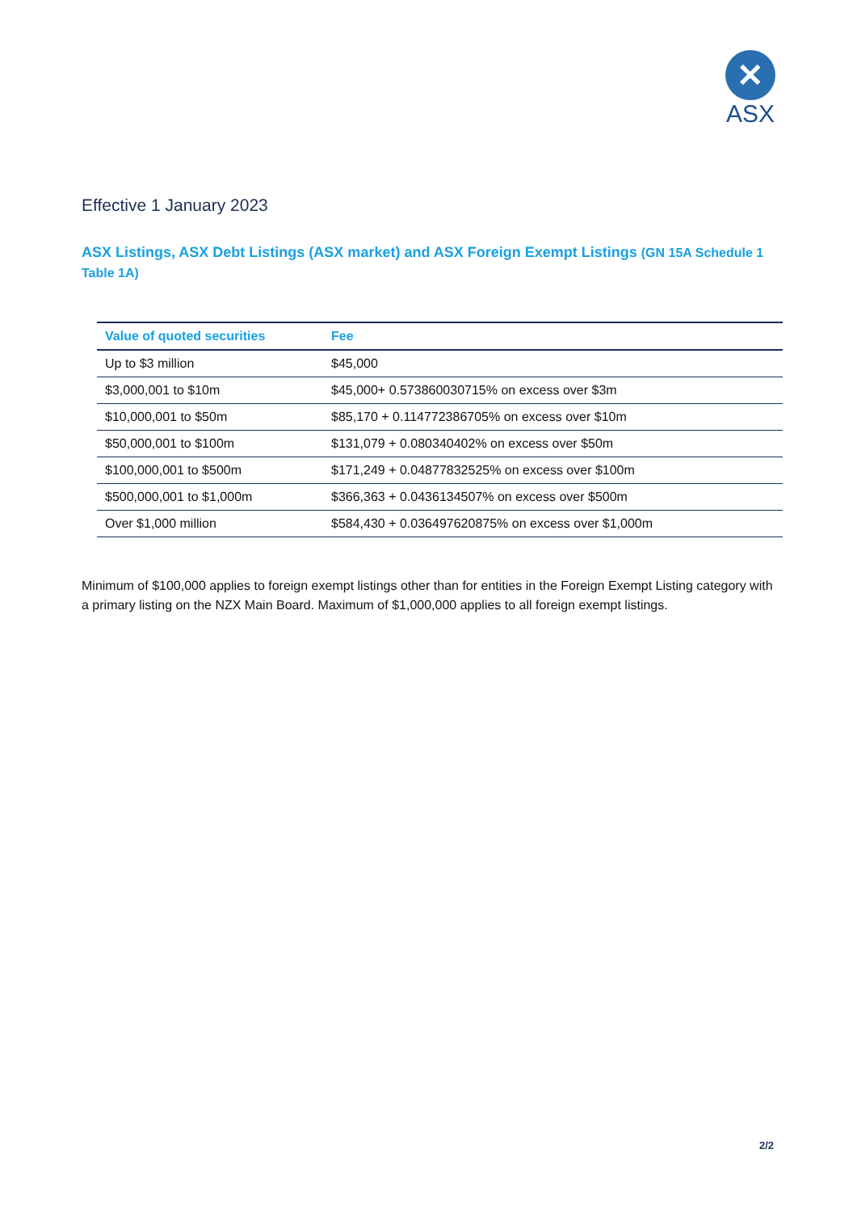✕
ASX
Effective 1 January 2023
ASX Listings, ASX Debt Listings (ASX market) and ASX Foreign Exempt Listings (GN 15A Schedule 1 Table 1A)
| Value of quoted securities | Fee |
| --- | --- |
| Up to $3 million | $45,000 |
| $3,000,001 to $10m | $45,000+ 0.573860030715% on excess over $3m |
| $10,000,001 to $50m | $85,170 + 0.114772386705% on excess over $10m |
| $50,000,001 to $100m | $131,079 + 0.080340402% on excess over $50m |
| $100,000,001 to $500m | $171,249 + 0.04877832525% on excess over $100m |
| $500,000,001 to $1,000m | $366,363 + 0.0436134507% on excess over $500m |
| Over $1,000 million | $584,430 + 0.036497620875% on excess over $1,000m |
Minimum of $100,000 applies to foreign exempt listings other than for entities in the Foreign Exempt Listing category with a primary listing on the NZX Main Board. Maximum of $1,000,000 applies to all foreign exempt listings.
2/2